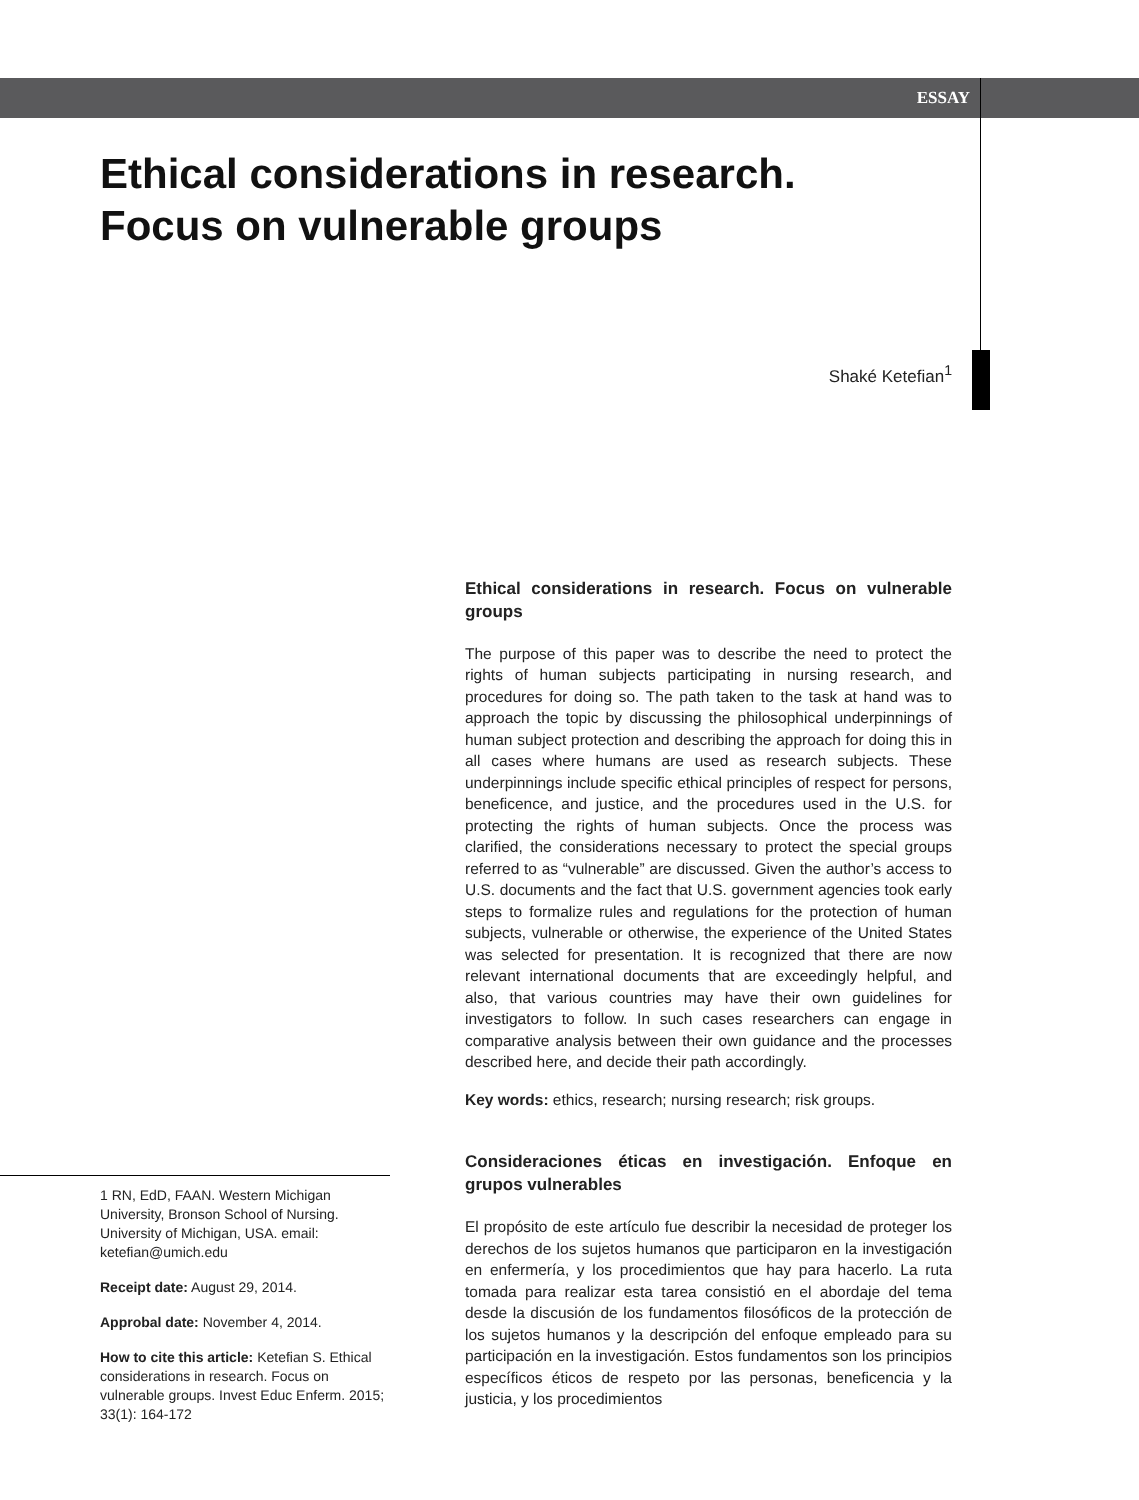ESSAY
Ethical considerations in research.
Focus on vulnerable groups
Shaké Ketefian<sup>1</sup>
1 RN, EdD, FAAN. Western Michigan University, Bronson School of Nursing. University of Michigan, USA. email: ketefian@umich.edu
Receipt date: August 29, 2014.
Approbal date: November 4, 2014.
How to cite this article: Ketefian S. Ethical considerations in research. Focus on vulnerable groups. Invest Educ Enferm. 2015; 33(1): 164-172
Ethical considerations in research. Focus on vulnerable groups
The purpose of this paper was to describe the need to protect the rights of human subjects participating in nursing research, and procedures for doing so. The path taken to the task at hand was to approach the topic by discussing the philosophical underpinnings of human subject protection and describing the approach for doing this in all cases where humans are used as research subjects. These underpinnings include specific ethical principles of respect for persons, beneficence, and justice, and the procedures used in the U.S. for protecting the rights of human subjects. Once the process was clarified, the considerations necessary to protect the special groups referred to as “vulnerable” are discussed. Given the author’s access to U.S. documents and the fact that U.S. government agencies took early steps to formalize rules and regulations for the protection of human subjects, vulnerable or otherwise, the experience of the United States was selected for presentation. It is recognized that there are now relevant international documents that are exceedingly helpful, and also, that various countries may have their own guidelines for investigators to follow. In such cases researchers can engage in comparative analysis between their own guidance and the processes described here, and decide their path accordingly.
Key words: ethics, research; nursing research; risk groups.
Consideraciones éticas en investigación. Enfoque en grupos vulnerables
El propósito de este artículo fue describir la necesidad de proteger los derechos de los sujetos humanos que participaron en la investigación en enfermería, y los procedimientos que hay para hacerlo. La ruta tomada para realizar esta tarea consistió en el abordaje del tema desde la discusión de los fundamentos filosóficos de la protección de los sujetos humanos y la descripción del enfoque empleado para su participación en la investigación. Estos fundamentos son los principios específicos éticos de respeto por las personas, beneficencia y la justicia, y los procedimientos